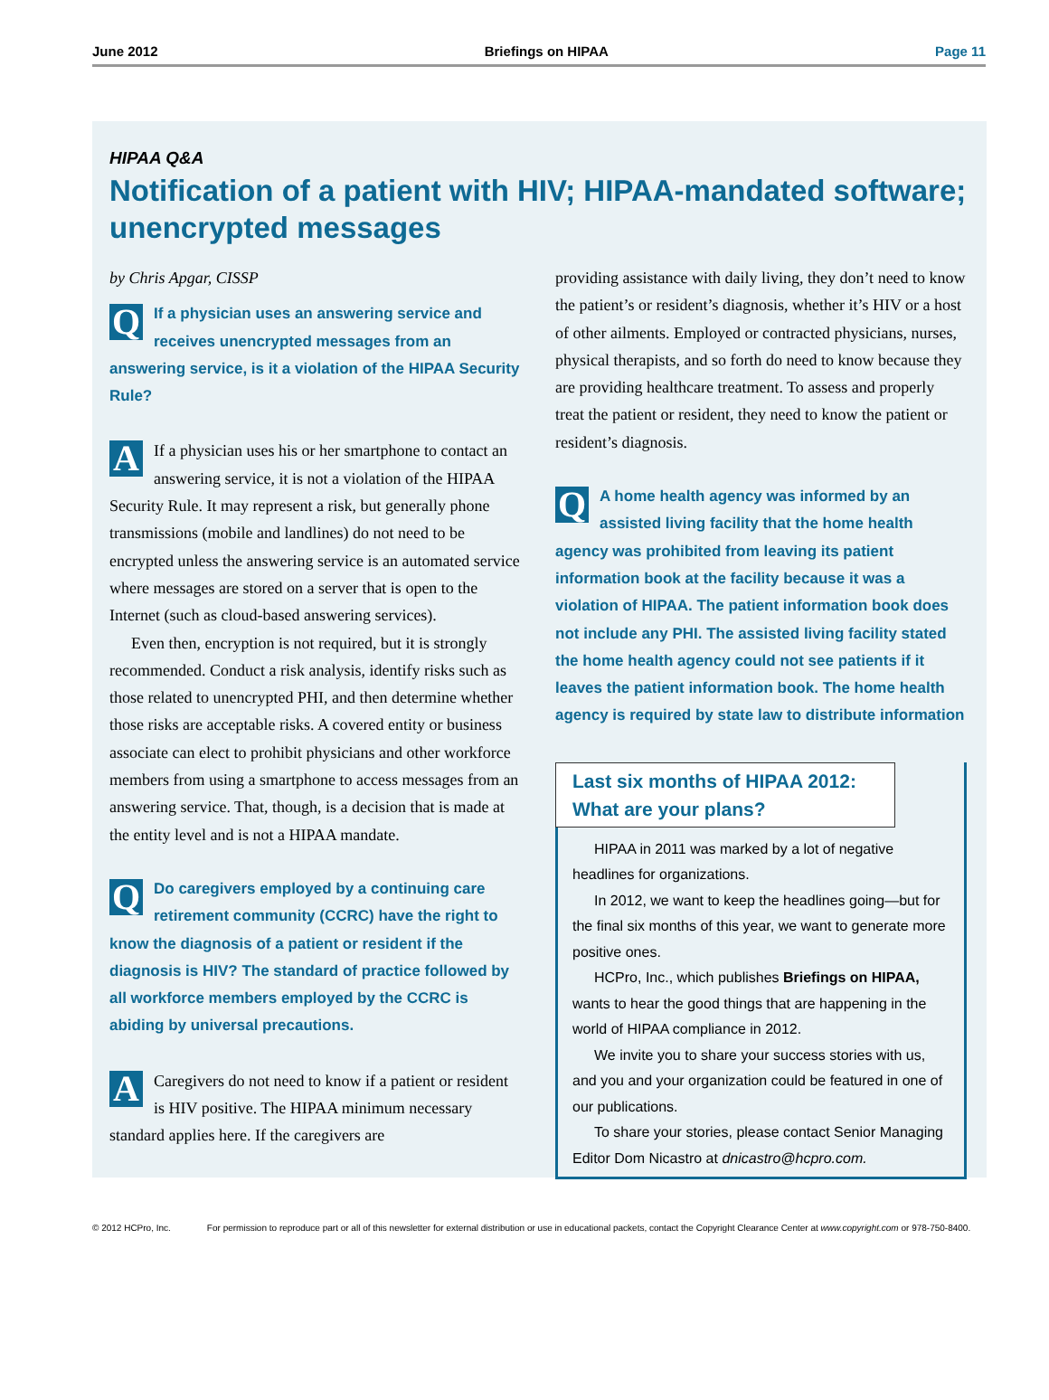June 2012 Briefings on HIPAA Page 11
HIPAA Q&A
Notification of a patient with HIV; HIPAA-mandated software; unencrypted messages
by Chris Apgar, CISSP
QIf a physician uses an answering service and receives unencrypted messages from an answering service, is it a violation of the HIPAA Security Rule?
AIf a physician uses his or her smartphone to contact an answering service, it is not a violation of the HIPAA Security Rule. It may represent a risk, but generally phone transmissions (mobile and landlines) do not need to be encrypted unless the answering service is an automated service where messages are stored on a server that is open to the Internet (such as cloud-based answering services).
Even then, encryption is not required, but it is strongly recommended. Conduct a risk analysis, identify risks such as those related to unencrypted PHI, and then determine whether those risks are acceptable risks. A covered entity or business associate can elect to prohibit physicians and other workforce members from using a smartphone to access messages from an answering service. That, though, is a decision that is made at the entity level and is not a HIPAA mandate.
QDo caregivers employed by a continuing care retirement community (CCRC) have the right to know the diagnosis of a patient or resident if the diagnosis is HIV? The standard of practice followed by all workforce members employed by the CCRC is abiding by universal precautions.
ACaregivers do not need to know if a patient or resident is HIV positive. The HIPAA minimum necessary standard applies here. If the caregivers are
providing assistance with daily living, they don’t need to know the patient’s or resident’s diagnosis, whether it’s HIV or a host of other ailments. Employed or contracted physicians, nurses, physical therapists, and so forth do need to know because they are providing healthcare treatment. To assess and properly treat the patient or resident, they need to know the patient or resident’s diagnosis.
QA home health agency was informed by an assisted living facility that the home health agency was prohibited from leaving its patient information book at the facility because it was a violation of HIPAA. The patient information book does not include any PHI. The assisted living facility stated the home health agency could not see patients if it leaves the patient information book. The home health agency is required by state law to distribute information
Last six months of HIPAA 2012: What are your plans?
HIPAA in 2011 was marked by a lot of negative headlines for organizations.
In 2012, we want to keep the headlines going—but for the final six months of this year, we want to generate more positive ones.
HCPro, Inc., which publishes Briefings on HIPAA, wants to hear the good things that are happening in the world of HIPAA compliance in 2012.
We invite you to share your success stories with us, and you and your organization could be featured in one of our publications.
To share your stories, please contact Senior Managing Editor Dom Nicastro at dnicastro@hcpro.com.
© 2012 HCPro, Inc. For permission to reproduce part or all of this newsletter for external distribution or use in educational packets, contact the Copyright Clearance Center at www.copyright.com or 978-750-8400.